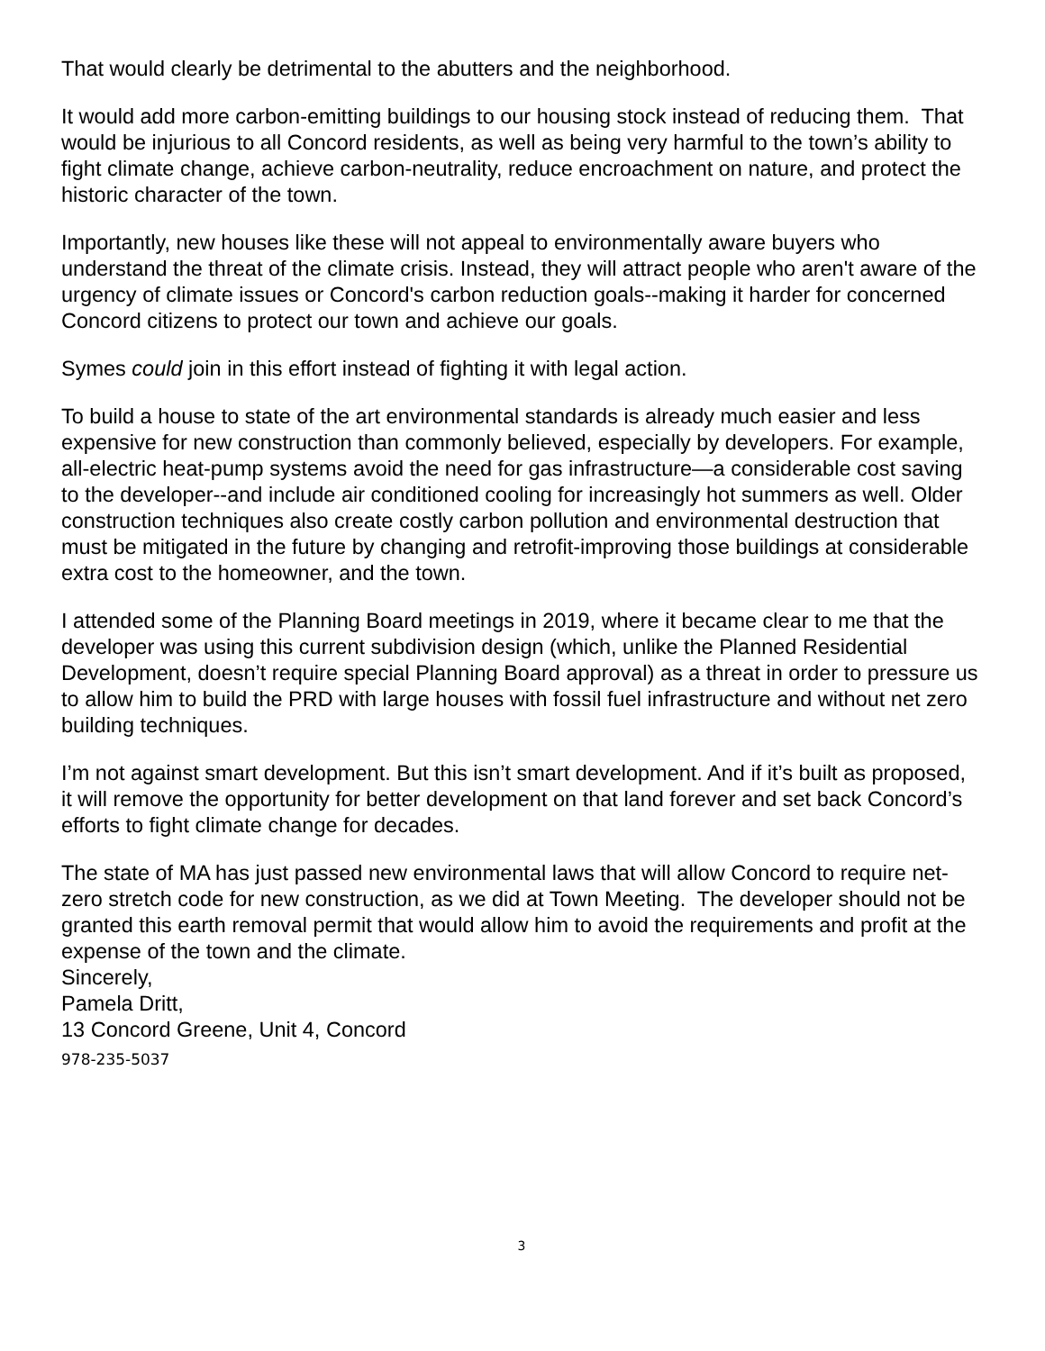That would clearly be detrimental to the abutters and the neighborhood.
It would add more carbon-emitting buildings to our housing stock instead of reducing them. That would be injurious to all Concord residents, as well as being very harmful to the town’s ability to fight climate change, achieve carbon-neutrality, reduce encroachment on nature, and protect the historic character of the town.
Importantly, new houses like these will not appeal to environmentally aware buyers who understand the threat of the climate crisis. Instead, they will attract people who aren't aware of the urgency of climate issues or Concord's carbon reduction goals--making it harder for concerned Concord citizens to protect our town and achieve our goals.
Symes could join in this effort instead of fighting it with legal action.
To build a house to state of the art environmental standards is already much easier and less expensive for new construction than commonly believed, especially by developers. For example, all-electric heat-pump systems avoid the need for gas infrastructure—a considerable cost saving to the developer--and include air conditioned cooling for increasingly hot summers as well. Older construction techniques also create costly carbon pollution and environmental destruction that must be mitigated in the future by changing and retrofit-improving those buildings at considerable extra cost to the homeowner, and the town.
I attended some of the Planning Board meetings in 2019, where it became clear to me that the developer was using this current subdivision design (which, unlike the Planned Residential Development, doesn’t require special Planning Board approval) as a threat in order to pressure us to allow him to build the PRD with large houses with fossil fuel infrastructure and without net zero building techniques.
I’m not against smart development. But this isn’t smart development. And if it’s built as proposed, it will remove the opportunity for better development on that land forever and set back Concord’s efforts to fight climate change for decades.
The state of MA has just passed new environmental laws that will allow Concord to require net-zero stretch code for new construction, as we did at Town Meeting. The developer should not be granted this earth removal permit that would allow him to avoid the requirements and profit at the expense of the town and the climate.
Sincerely,
Pamela Dritt,
13 Concord Greene, Unit 4, Concord
978-235-5037
3